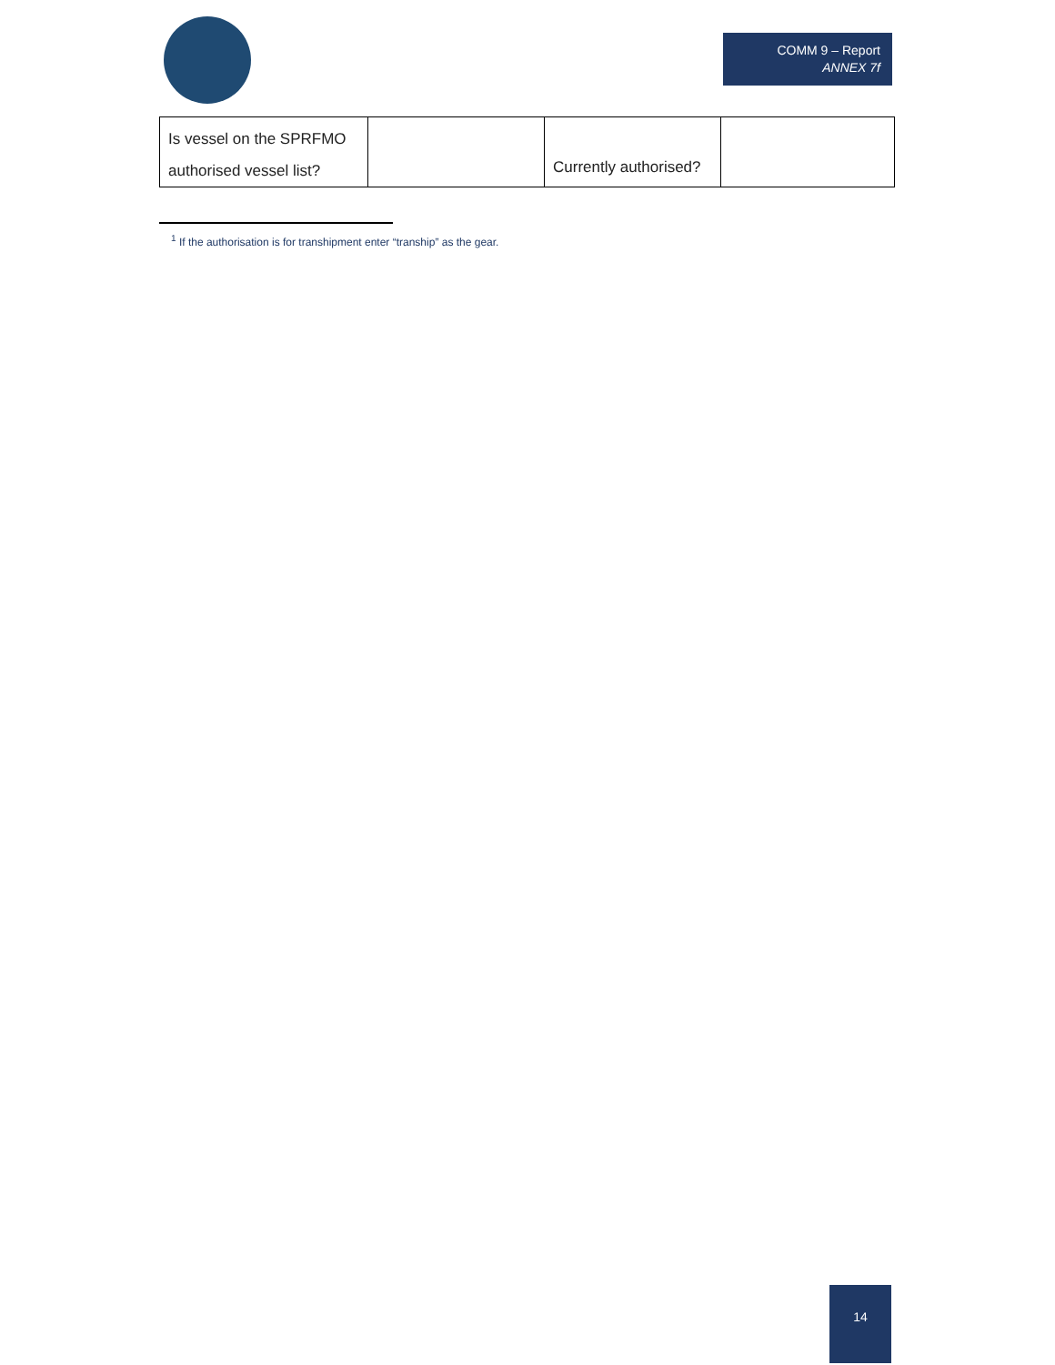COMM 9 – Report
ANNEX 7f
| Is vessel on the SPRFMO authorised vessel list? | | Currently authorised? | |
<sup>1</sup> If the authorisation is for transhipment enter “tranship” as the gear.
14